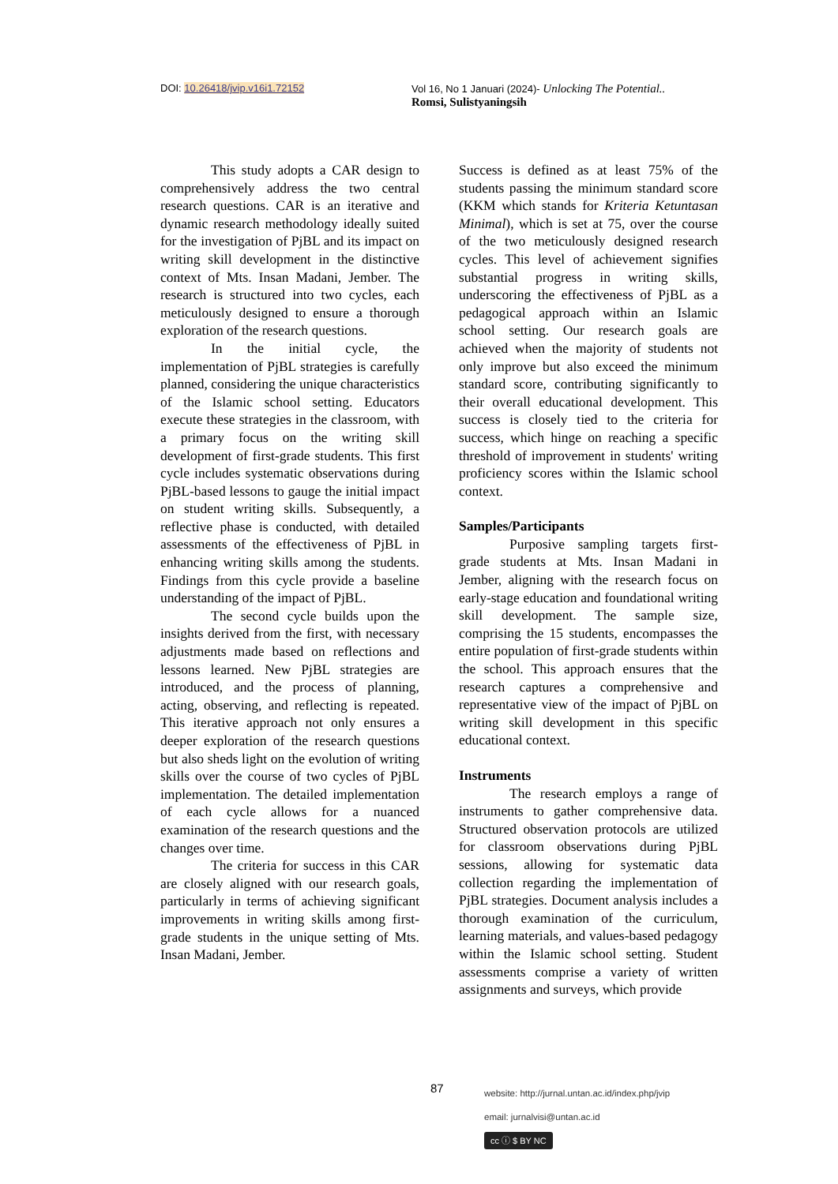DOI: 10.26418/jvip.v16i1.72152 Vol 16, No 1 Januari (2024)- Unlocking The Potential..
Romsi, Sulistyaningsih
This study adopts a CAR design to comprehensively address the two central research questions. CAR is an iterative and dynamic research methodology ideally suited for the investigation of PjBL and its impact on writing skill development in the distinctive context of Mts. Insan Madani, Jember. The research is structured into two cycles, each meticulously designed to ensure a thorough exploration of the research questions.
In the initial cycle, the implementation of PjBL strategies is carefully planned, considering the unique characteristics of the Islamic school setting. Educators execute these strategies in the classroom, with a primary focus on the writing skill development of first-grade students. This first cycle includes systematic observations during PjBL-based lessons to gauge the initial impact on student writing skills. Subsequently, a reflective phase is conducted, with detailed assessments of the effectiveness of PjBL in enhancing writing skills among the students. Findings from this cycle provide a baseline understanding of the impact of PjBL.
The second cycle builds upon the insights derived from the first, with necessary adjustments made based on reflections and lessons learned. New PjBL strategies are introduced, and the process of planning, acting, observing, and reflecting is repeated. This iterative approach not only ensures a deeper exploration of the research questions but also sheds light on the evolution of writing skills over the course of two cycles of PjBL implementation. The detailed implementation of each cycle allows for a nuanced examination of the research questions and the changes over time.
The criteria for success in this CAR are closely aligned with our research goals, particularly in terms of achieving significant improvements in writing skills among first-grade students in the unique setting of Mts. Insan Madani, Jember.
Success is defined as at least 75% of the students passing the minimum standard score (KKM which stands for Kriteria Ketuntasan Minimal), which is set at 75, over the course of the two meticulously designed research cycles. This level of achievement signifies substantial progress in writing skills, underscoring the effectiveness of PjBL as a pedagogical approach within an Islamic school setting. Our research goals are achieved when the majority of students not only improve but also exceed the minimum standard score, contributing significantly to their overall educational development. This success is closely tied to the criteria for success, which hinge on reaching a specific threshold of improvement in students' writing proficiency scores within the Islamic school context.
Samples/Participants
Purposive sampling targets first-grade students at Mts. Insan Madani in Jember, aligning with the research focus on early-stage education and foundational writing skill development. The sample size, comprising the 15 students, encompasses the entire population of first-grade students within the school. This approach ensures that the research captures a comprehensive and representative view of the impact of PjBL on writing skill development in this specific educational context.
Instruments
The research employs a range of instruments to gather comprehensive data. Structured observation protocols are utilized for classroom observations during PjBL sessions, allowing for systematic data collection regarding the implementation of PjBL strategies. Document analysis includes a thorough examination of the curriculum, learning materials, and values-based pedagogy within the Islamic school setting. Student assessments comprise a variety of written assignments and surveys, which provide
87
website: http://jurnal.untan.ac.id/index.php/jvip
email: jurnalvisi@untan.ac.id
cc ⓘ $ BY NC